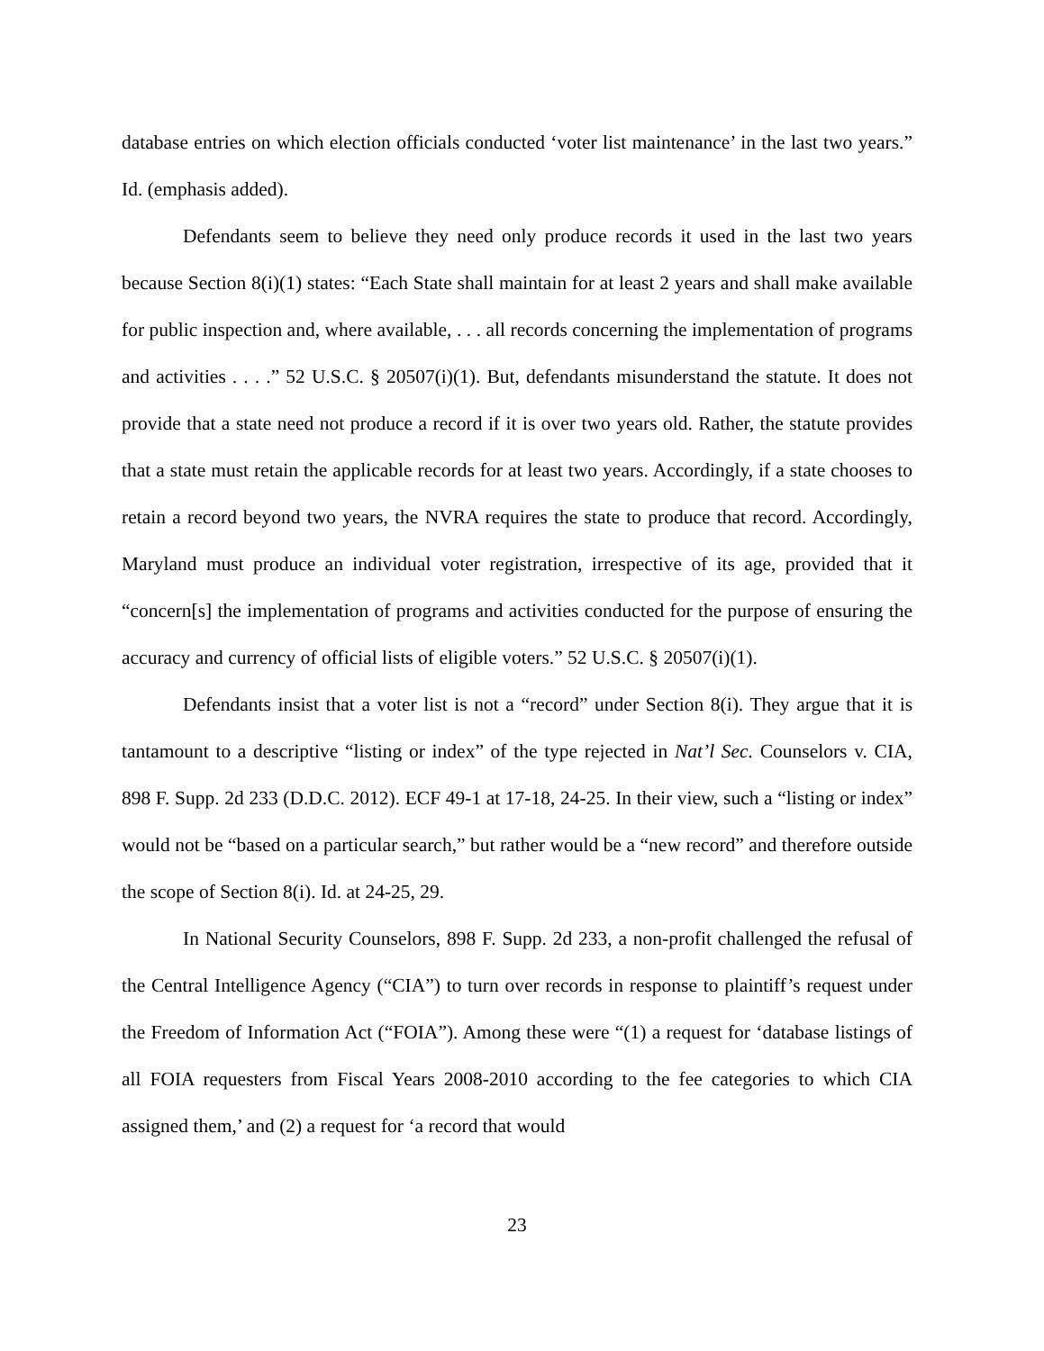database entries on which election officials conducted ‘voter list maintenance’ in the last two years.” Id. (emphasis added).
Defendants seem to believe they need only produce records it used in the last two years because Section 8(i)(1) states: “Each State shall maintain for at least 2 years and shall make available for public inspection and, where available, . . . all records concerning the implementation of programs and activities . . . .” 52 U.S.C. § 20507(i)(1). But, defendants misunderstand the statute. It does not provide that a state need not produce a record if it is over two years old. Rather, the statute provides that a state must retain the applicable records for at least two years. Accordingly, if a state chooses to retain a record beyond two years, the NVRA requires the state to produce that record. Accordingly, Maryland must produce an individual voter registration, irrespective of its age, provided that it “concern[s] the implementation of programs and activities conducted for the purpose of ensuring the accuracy and currency of official lists of eligible voters.” 52 U.S.C. § 20507(i)(1).
Defendants insist that a voter list is not a “record” under Section 8(i). They argue that it is tantamount to a descriptive “listing or index” of the type rejected in Nat’l Sec. Counselors v. CIA, 898 F. Supp. 2d 233 (D.D.C. 2012). ECF 49-1 at 17-18, 24-25. In their view, such a “listing or index” would not be “based on a particular search,” but rather would be a “new record” and therefore outside the scope of Section 8(i). Id. at 24-25, 29.
In National Security Counselors, 898 F. Supp. 2d 233, a non-profit challenged the refusal of the Central Intelligence Agency (“CIA”) to turn over records in response to plaintiff’s request under the Freedom of Information Act (“FOIA”). Among these were “(1) a request for ‘database listings of all FOIA requesters from Fiscal Years 2008-2010 according to the fee categories to which CIA assigned them,’ and (2) a request for ‘a record that would
23